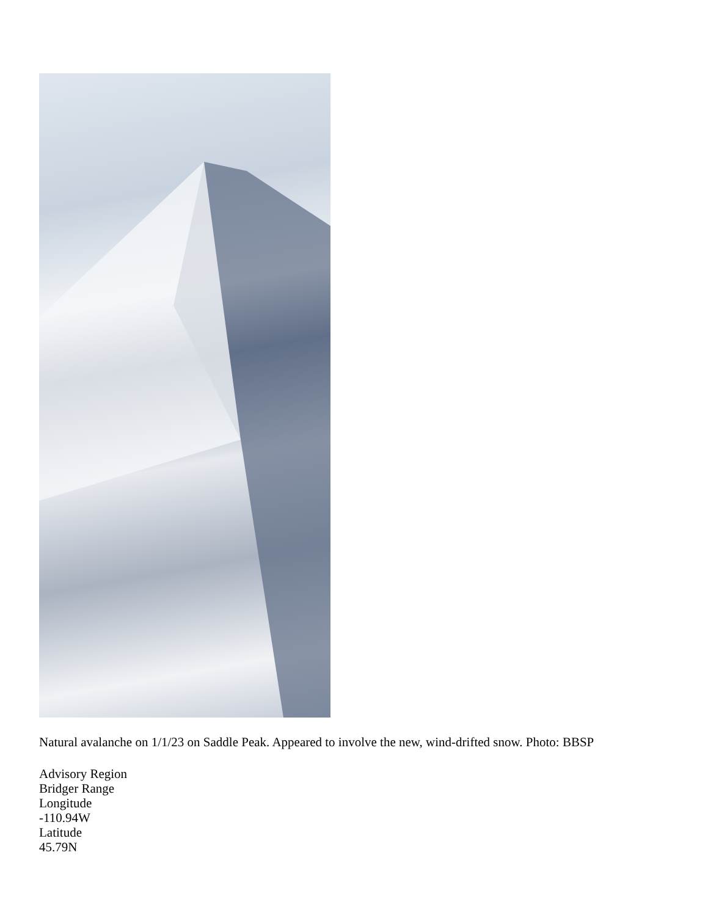Natural avalanche on 1/1/23 on Saddle Peak. Appeared to involve the new, wind-drifted snow. Photo: BBSP
Advisory Region
Bridger Range
Longitude
-110.94W
Latitude
45.79N